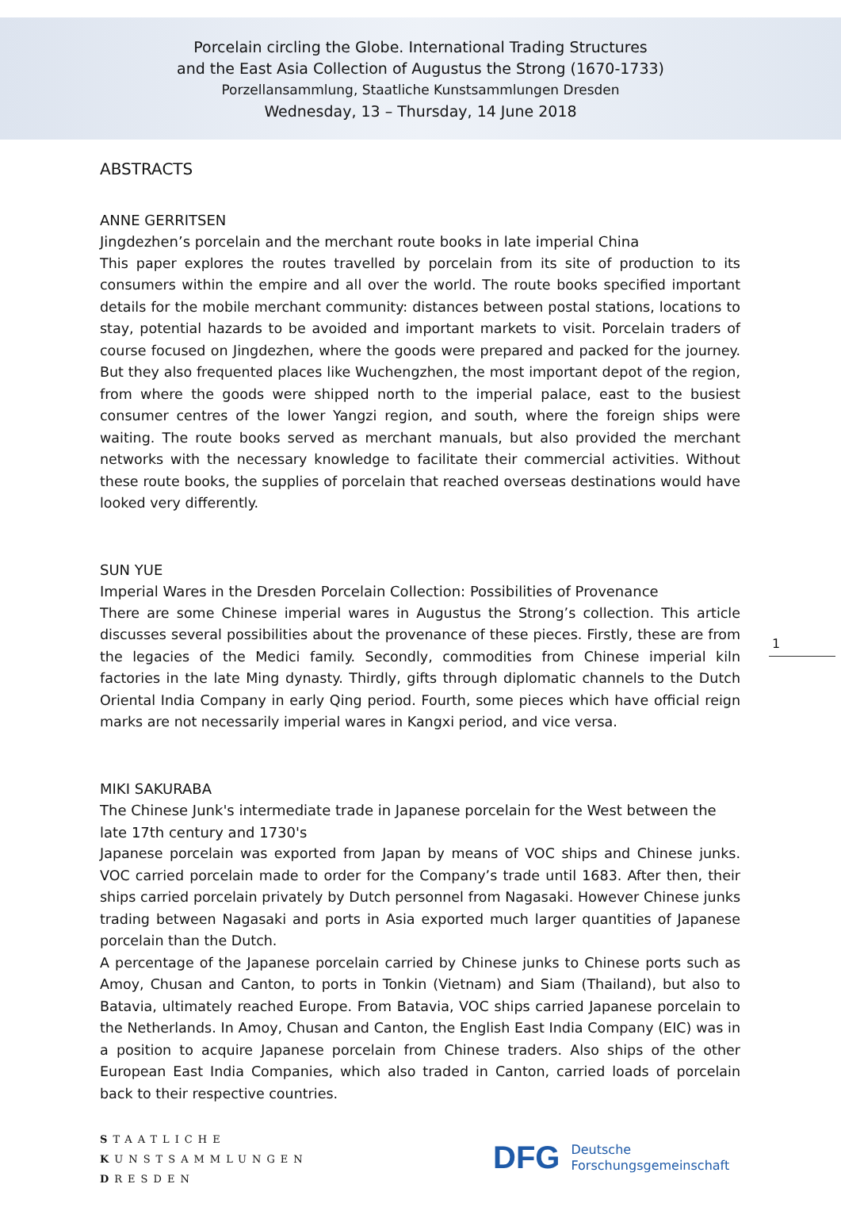Porcelain circling the Globe. International Trading Structures
and the East Asia Collection of Augustus the Strong (1670-1733)
Porzellansammlung, Staatliche Kunstsammlungen Dresden
Wednesday, 13 – Thursday, 14 June 2018
ABSTRACTS
ANNE GERRITSEN
Jingdezhen’s porcelain and the merchant route books in late imperial China
This paper explores the routes travelled by porcelain from its site of production to its consumers within the empire and all over the world. The route books specified important details for the mobile merchant community: distances between postal stations, locations to stay, potential hazards to be avoided and important markets to visit. Porcelain traders of course focused on Jingdezhen, where the goods were prepared and packed for the journey. But they also frequented places like Wuchengzhen, the most important depot of the region, from where the goods were shipped north to the imperial palace, east to the busiest consumer centres of the lower Yangzi region, and south, where the foreign ships were waiting. The route books served as merchant manuals, but also provided the merchant networks with the necessary knowledge to facilitate their commercial activities. Without these route books, the supplies of porcelain that reached overseas destinations would have looked very differently.
SUN YUE
Imperial Wares in the Dresden Porcelain Collection: Possibilities of Provenance
There are some Chinese imperial wares in Augustus the Strong’s collection. This article discusses several possibilities about the provenance of these pieces. Firstly, these are from the legacies of the Medici family. Secondly, commodities from Chinese imperial kiln factories in the late Ming dynasty. Thirdly, gifts through diplomatic channels to the Dutch Oriental India Company in early Qing period. Fourth, some pieces which have official reign marks are not necessarily imperial wares in Kangxi period, and vice versa.
MIKI SAKURABA
The Chinese Junk's intermediate trade in Japanese porcelain for the West between the late 17th century and 1730's
Japanese porcelain was exported from Japan by means of VOC ships and Chinese junks. VOC carried porcelain made to order for the Company’s trade until 1683. After then, their ships carried porcelain privately by Dutch personnel from Nagasaki. However Chinese junks trading between Nagasaki and ports in Asia exported much larger quantities of Japanese porcelain than the Dutch.
A percentage of the Japanese porcelain carried by Chinese junks to Chinese ports such as Amoy, Chusan and Canton, to ports in Tonkin (Vietnam) and Siam (Thailand), but also to Batavia, ultimately reached Europe. From Batavia, VOC ships carried Japanese porcelain to the Netherlands. In Amoy, Chusan and Canton, the English East India Company (EIC) was in a position to acquire Japanese porcelain from Chinese traders. Also ships of the other European East India Companies, which also traded in Canton, carried loads of porcelain back to their respective countries.
1
STAATLICHE
KUNSTSAMMLUNGEN
DRESDEN
DFG Deutsche
Forschungsgemeinschaft